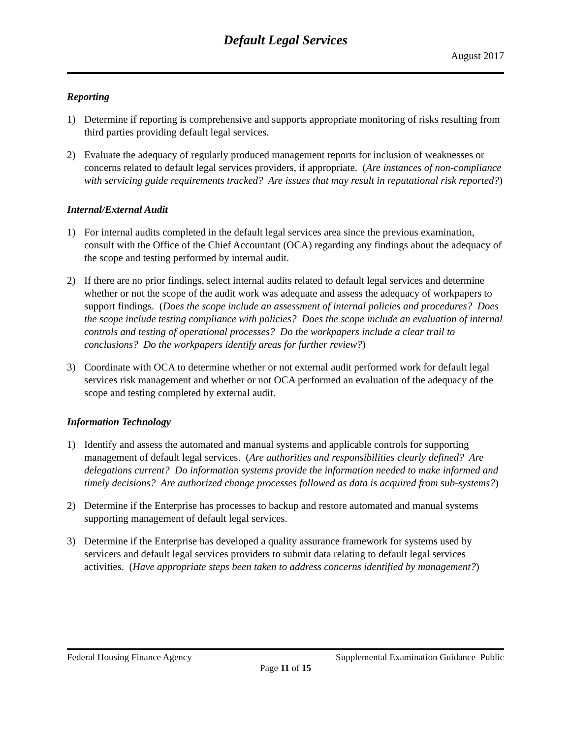Default Legal Services
August 2017
Reporting
1) Determine if reporting is comprehensive and supports appropriate monitoring of risks resulting from third parties providing default legal services.
2) Evaluate the adequacy of regularly produced management reports for inclusion of weaknesses or concerns related to default legal services providers, if appropriate. (Are instances of non-compliance with servicing guide requirements tracked? Are issues that may result in reputational risk reported?)
Internal/External Audit
1) For internal audits completed in the default legal services area since the previous examination, consult with the Office of the Chief Accountant (OCA) regarding any findings about the adequacy of the scope and testing performed by internal audit.
2) If there are no prior findings, select internal audits related to default legal services and determine whether or not the scope of the audit work was adequate and assess the adequacy of workpapers to support findings. (Does the scope include an assessment of internal policies and procedures? Does the scope include testing compliance with policies? Does the scope include an evaluation of internal controls and testing of operational processes? Do the workpapers include a clear trail to conclusions? Do the workpapers identify areas for further review?)
3) Coordinate with OCA to determine whether or not external audit performed work for default legal services risk management and whether or not OCA performed an evaluation of the adequacy of the scope and testing completed by external audit.
Information Technology
1) Identify and assess the automated and manual systems and applicable controls for supporting management of default legal services. (Are authorities and responsibilities clearly defined? Are delegations current? Do information systems provide the information needed to make informed and timely decisions? Are authorized change processes followed as data is acquired from sub-systems?)
2) Determine if the Enterprise has processes to backup and restore automated and manual systems supporting management of default legal services.
3) Determine if the Enterprise has developed a quality assurance framework for systems used by servicers and default legal services providers to submit data relating to default legal services activities. (Have appropriate steps been taken to address concerns identified by management?)
Federal Housing Finance Agency Supplemental Examination Guidance–Public
Page 11 of 15